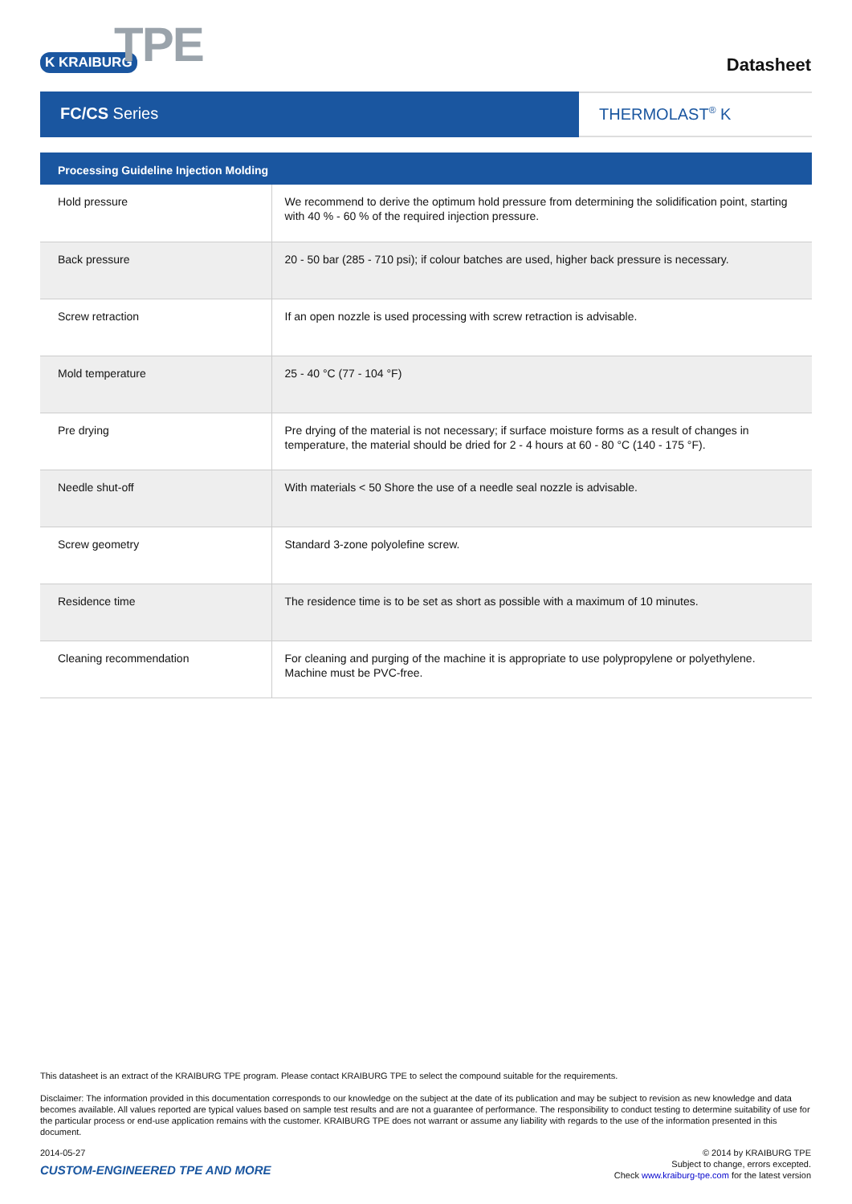K KRAIBURG TPE
Datasheet
FC/CS Series THERMOLAST<sup>®</sup> K
| Processing Guideline Injection Molding | |
| --- | --- |
| Hold pressure | We recommend to derive the optimum hold pressure from determining the solidification point, starting with 40 % - 60 % of the required injection pressure. |
| Back pressure | 20 - 50 bar (285 - 710 psi); if colour batches are used, higher back pressure is necessary. |
| Screw retraction | If an open nozzle is used processing with screw retraction is advisable. |
| Mold temperature | 25 - 40 °C (77 - 104 °F) |
| Pre drying | Pre drying of the material is not necessary; if surface moisture forms as a result of changes in temperature, the material should be dried for 2 - 4 hours at 60 - 80 °C (140 - 175 °F). |
| Needle shut-off | With materials < 50 Shore the use of a needle seal nozzle is advisable. |
| Screw geometry | Standard 3-zone polyolefine screw. |
| Residence time | The residence time is to be set as short as possible with a maximum of 10 minutes. |
| Cleaning recommendation | For cleaning and purging of the machine it is appropriate to use polypropylene or polyethylene. Machine must be PVC-free. |
This datasheet is an extract of the KRAIBURG TPE program. Please contact KRAIBURG TPE to select the compound suitable for the requirements.
Disclaimer: The information provided in this documentation corresponds to our knowledge on the subject at the date of its publication and may be subject to revision as new knowledge and data becomes available. All values reported are typical values based on sample test results and are not a guarantee of performance. The responsibility to conduct testing to determine suitability of use for the particular process or end-use application remains with the customer. KRAIBURG TPE does not warrant or assume any liability with regards to the use of the information presented in this document.
2014-05-27
CUSTOM-ENGINEERED TPE AND MORE
© 2014 by KRAIBURG TPE
Subject to change, errors excepted.
Check www.kraiburg-tpe.com for the latest version